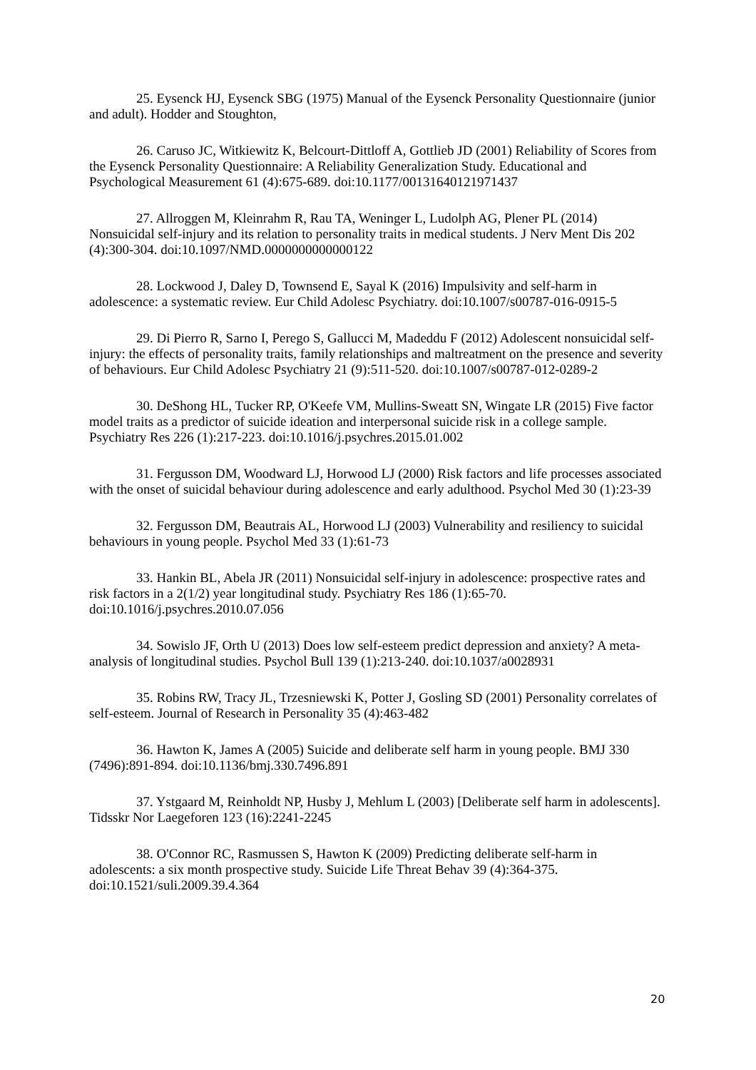25. Eysenck HJ, Eysenck SBG (1975) Manual of the Eysenck Personality Questionnaire (junior and adult). Hodder and Stoughton,
26. Caruso JC, Witkiewitz K, Belcourt-Dittloff A, Gottlieb JD (2001) Reliability of Scores from the Eysenck Personality Questionnaire: A Reliability Generalization Study. Educational and Psychological Measurement 61 (4):675-689. doi:10.1177/00131640121971437
27. Allroggen M, Kleinrahm R, Rau TA, Weninger L, Ludolph AG, Plener PL (2014) Nonsuicidal self-injury and its relation to personality traits in medical students. J Nerv Ment Dis 202 (4):300-304. doi:10.1097/NMD.0000000000000122
28. Lockwood J, Daley D, Townsend E, Sayal K (2016) Impulsivity and self-harm in adolescence: a systematic review. Eur Child Adolesc Psychiatry. doi:10.1007/s00787-016-0915-5
29. Di Pierro R, Sarno I, Perego S, Gallucci M, Madeddu F (2012) Adolescent nonsuicidal self-injury: the effects of personality traits, family relationships and maltreatment on the presence and severity of behaviours. Eur Child Adolesc Psychiatry 21 (9):511-520. doi:10.1007/s00787-012-0289-2
30. DeShong HL, Tucker RP, O'Keefe VM, Mullins-Sweatt SN, Wingate LR (2015) Five factor model traits as a predictor of suicide ideation and interpersonal suicide risk in a college sample. Psychiatry Res 226 (1):217-223. doi:10.1016/j.psychres.2015.01.002
31. Fergusson DM, Woodward LJ, Horwood LJ (2000) Risk factors and life processes associated with the onset of suicidal behaviour during adolescence and early adulthood. Psychol Med 30 (1):23-39
32. Fergusson DM, Beautrais AL, Horwood LJ (2003) Vulnerability and resiliency to suicidal behaviours in young people. Psychol Med 33 (1):61-73
33. Hankin BL, Abela JR (2011) Nonsuicidal self-injury in adolescence: prospective rates and risk factors in a 2(1/2) year longitudinal study. Psychiatry Res 186 (1):65-70. doi:10.1016/j.psychres.2010.07.056
34. Sowislo JF, Orth U (2013) Does low self-esteem predict depression and anxiety? A meta-analysis of longitudinal studies. Psychol Bull 139 (1):213-240. doi:10.1037/a0028931
35. Robins RW, Tracy JL, Trzesniewski K, Potter J, Gosling SD (2001) Personality correlates of self-esteem. Journal of Research in Personality 35 (4):463-482
36. Hawton K, James A (2005) Suicide and deliberate self harm in young people. BMJ 330 (7496):891-894. doi:10.1136/bmj.330.7496.891
37. Ystgaard M, Reinholdt NP, Husby J, Mehlum L (2003) [Deliberate self harm in adolescents]. Tidsskr Nor Laegeforen 123 (16):2241-2245
38. O'Connor RC, Rasmussen S, Hawton K (2009) Predicting deliberate self-harm in adolescents: a six month prospective study. Suicide Life Threat Behav 39 (4):364-375. doi:10.1521/suli.2009.39.4.364
20